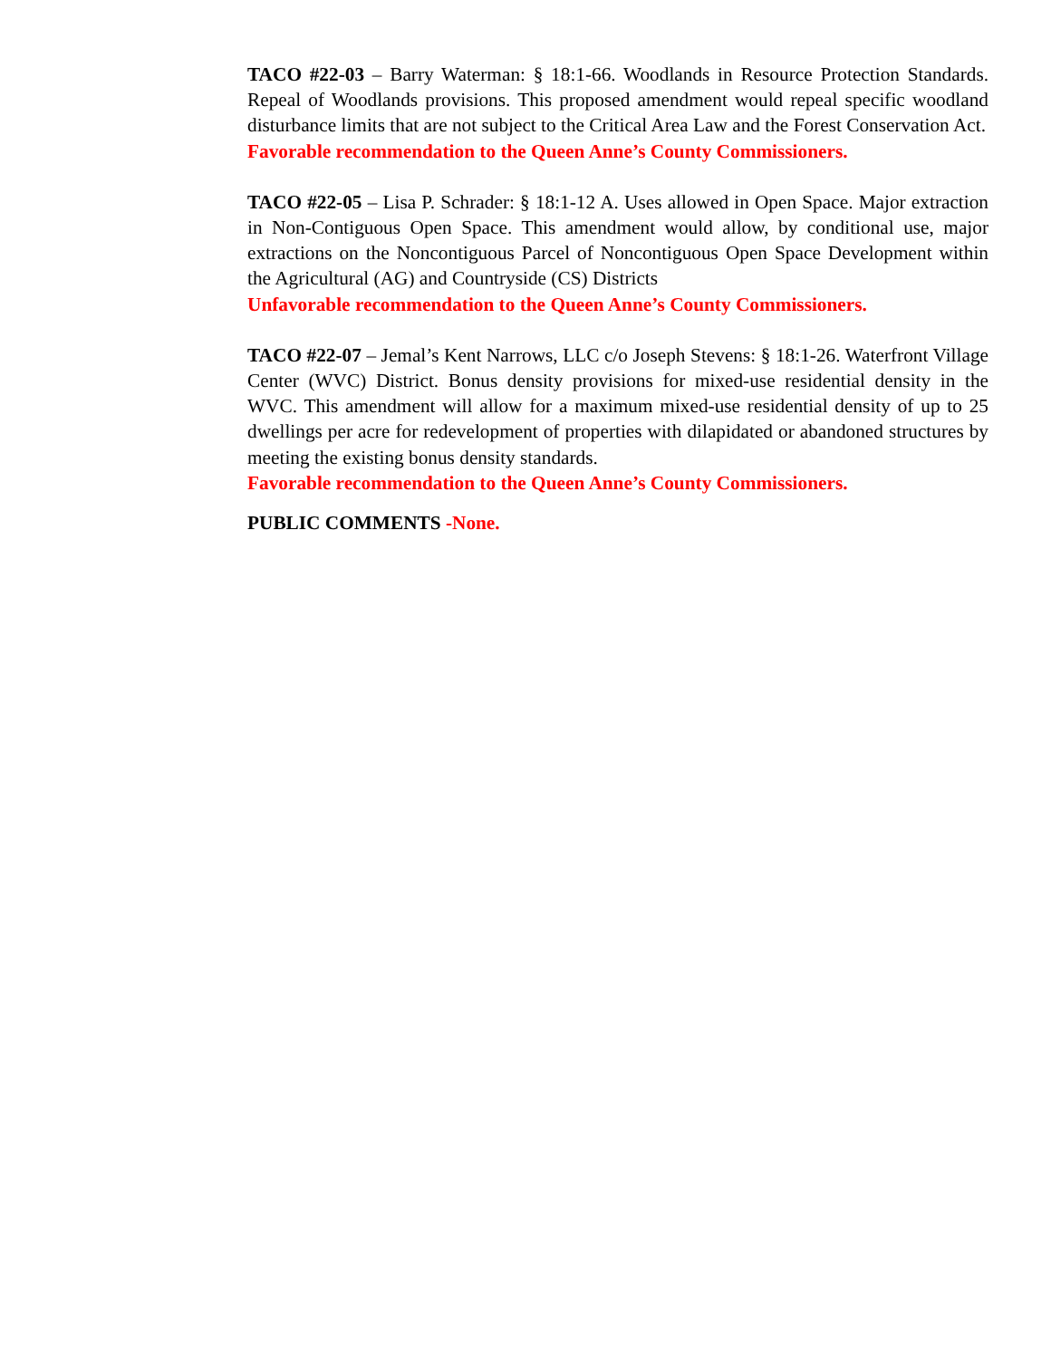TACO #22-03 – Barry Waterman: § 18:1-66. Woodlands in Resource Protection Standards. Repeal of Woodlands provisions. This proposed amendment would repeal specific woodland disturbance limits that are not subject to the Critical Area Law and the Forest Conservation Act.
Favorable recommendation to the Queen Anne’s County Commissioners.
TACO #22-05 – Lisa P. Schrader: § 18:1-12 A. Uses allowed in Open Space. Major extraction in Non-Contiguous Open Space. This amendment would allow, by conditional use, major extractions on the Noncontiguous Parcel of Noncontiguous Open Space Development within the Agricultural (AG) and Countryside (CS) Districts
Unfavorable recommendation to the Queen Anne’s County Commissioners.
TACO #22-07 – Jemal’s Kent Narrows, LLC c/o Joseph Stevens: § 18:1-26. Waterfront Village Center (WVC) District. Bonus density provisions for mixed-use residential density in the WVC. This amendment will allow for a maximum mixed-use residential density of up to 25 dwellings per acre for redevelopment of properties with dilapidated or abandoned structures by meeting the existing bonus density standards.
Favorable recommendation to the Queen Anne’s County Commissioners.
PUBLIC COMMENTS -None.